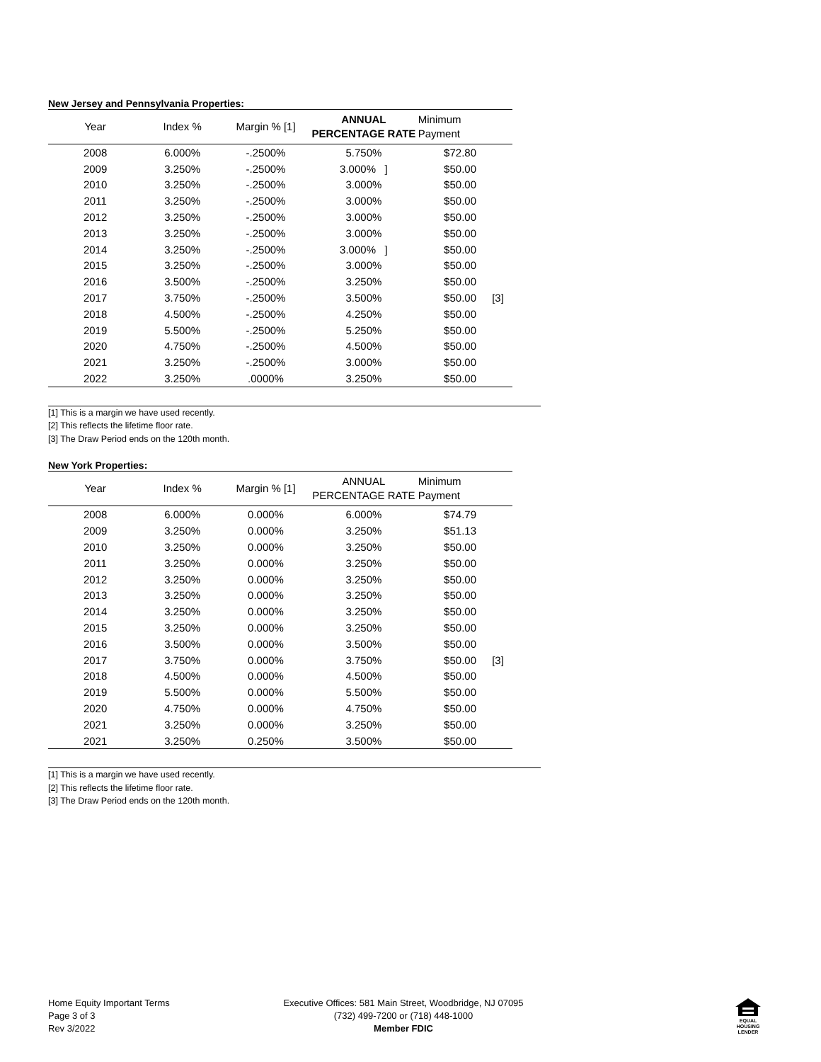New Jersey and Pennsylvania Properties:
| Year | Index % | Margin % [1] | ANNUAL PERCENTAGE RATE | Minimum Payment | |
| --- | --- | --- | --- | --- | --- |
| 2008 | 6.000% | -.2500% | 5.750% | $72.80 | |
| 2009 | 3.250% | -.2500% | 3.000% ] | $50.00 | |
| 2010 | 3.250% | -.2500% | 3.000% | $50.00 | |
| 2011 | 3.250% | -.2500% | 3.000% | $50.00 | |
| 2012 | 3.250% | -.2500% | 3.000% | $50.00 | |
| 2013 | 3.250% | -.2500% | 3.000% | $50.00 | |
| 2014 | 3.250% | -.2500% | 3.000% ] | $50.00 | |
| 2015 | 3.250% | -.2500% | 3.000% | $50.00 | |
| 2016 | 3.500% | -.2500% | 3.250% | $50.00 | |
| 2017 | 3.750% | -.2500% | 3.500% | $50.00 | [3] |
| 2018 | 4.500% | -.2500% | 4.250% | $50.00 | |
| 2019 | 5.500% | -.2500% | 5.250% | $50.00 | |
| 2020 | 4.750% | -.2500% | 4.500% | $50.00 | |
| 2021 | 3.250% | -.2500% | 3.000% | $50.00 | |
| 2022 | 3.250% | .0000% | 3.250% | $50.00 | |
[1] This is a margin we have used recently.
[2] This reflects the lifetime floor rate.
[3] The Draw Period ends on the 120th month.
New York Properties:
| Year | Index % | Margin % [1] | ANNUAL PERCENTAGE RATE | Minimum Payment | |
| --- | --- | --- | --- | --- | --- |
| 2008 | 6.000% | 0.000% | 6.000% | $74.79 | |
| 2009 | 3.250% | 0.000% | 3.250% | $51.13 | |
| 2010 | 3.250% | 0.000% | 3.250% | $50.00 | |
| 2011 | 3.250% | 0.000% | 3.250% | $50.00 | |
| 2012 | 3.250% | 0.000% | 3.250% | $50.00 | |
| 2013 | 3.250% | 0.000% | 3.250% | $50.00 | |
| 2014 | 3.250% | 0.000% | 3.250% | $50.00 | |
| 2015 | 3.250% | 0.000% | 3.250% | $50.00 | |
| 2016 | 3.500% | 0.000% | 3.500% | $50.00 | |
| 2017 | 3.750% | 0.000% | 3.750% | $50.00 | [3] |
| 2018 | 4.500% | 0.000% | 4.500% | $50.00 | |
| 2019 | 5.500% | 0.000% | 5.500% | $50.00 | |
| 2020 | 4.750% | 0.000% | 4.750% | $50.00 | |
| 2021 | 3.250% | 0.000% | 3.250% | $50.00 | |
| 2021 | 3.250% | 0.250% | 3.500% | $50.00 | |
[1] This is a margin we have used recently.
[2] This reflects the lifetime floor rate.
[3] The Draw Period ends on the 120th month.
Home Equity Important Terms
Page 3 of 3
Rev 3/2022
Executive Offices: 581 Main Street, Woodbridge, NJ 07095
(732) 499-7200 or (718) 448-1000
Member FDIC
EQUAL HOUSING
LENDER